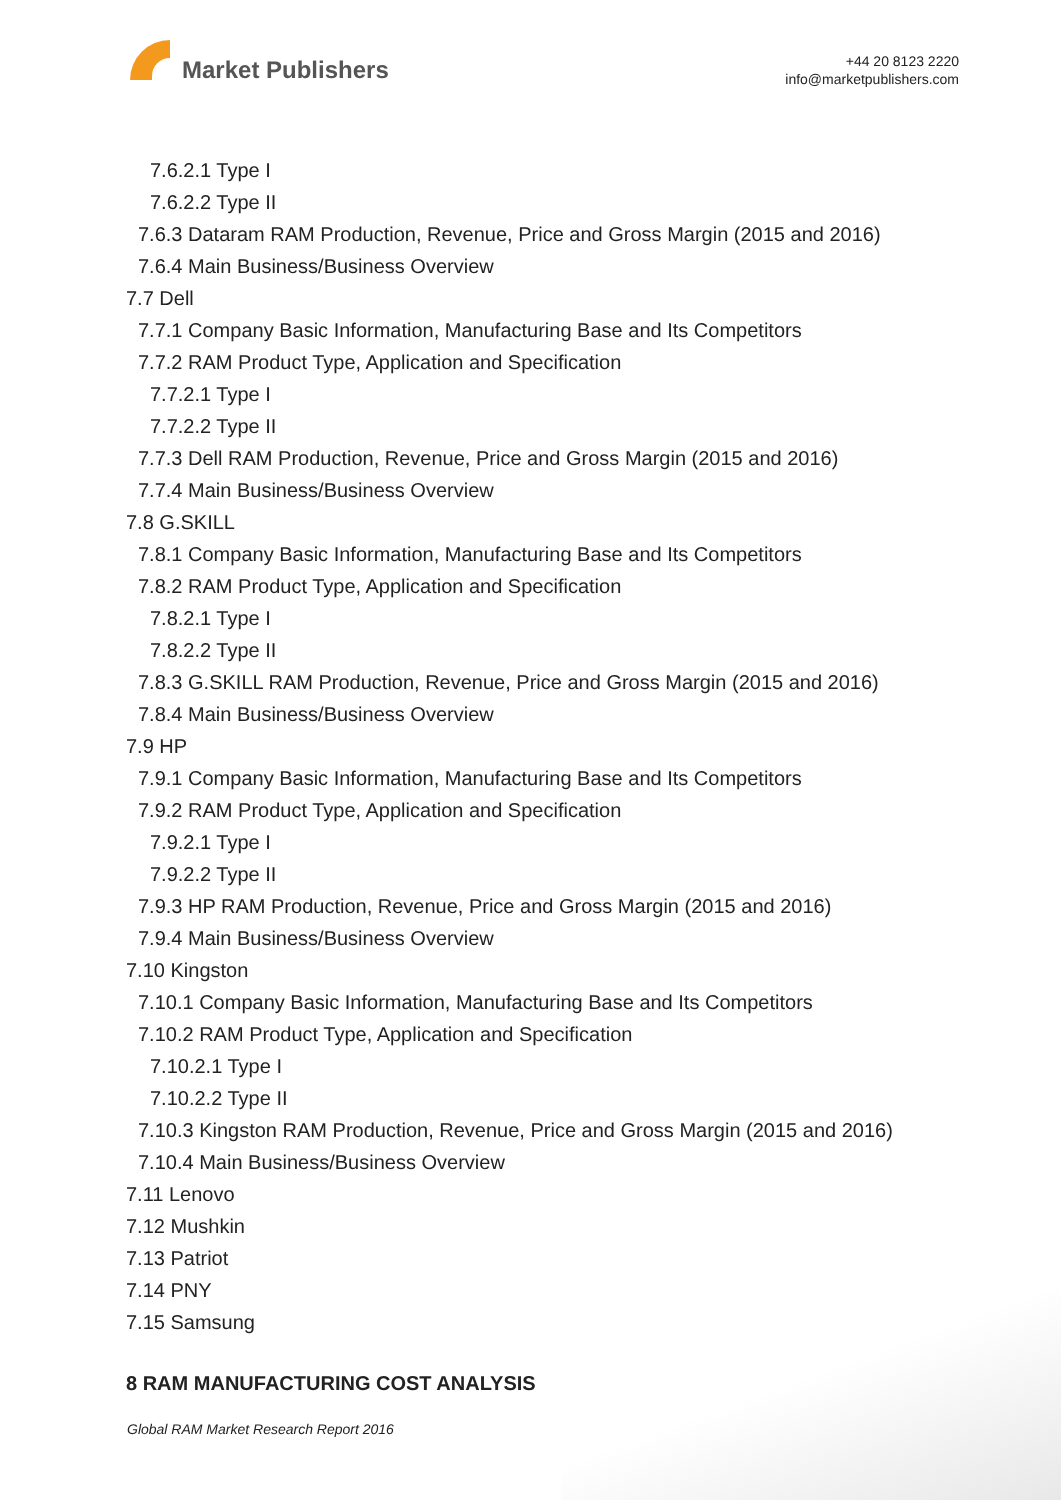Market Publishers
+44 20 8123 2220
info@marketpublishers.com
7.6.2.1 Type I
7.6.2.2 Type II
7.6.3 Dataram RAM Production, Revenue, Price and Gross Margin (2015 and 2016)
7.6.4 Main Business/Business Overview
7.7 Dell
7.7.1 Company Basic Information, Manufacturing Base and Its Competitors
7.7.2 RAM Product Type, Application and Specification
7.7.2.1 Type I
7.7.2.2 Type II
7.7.3 Dell RAM Production, Revenue, Price and Gross Margin (2015 and 2016)
7.7.4 Main Business/Business Overview
7.8 G.SKILL
7.8.1 Company Basic Information, Manufacturing Base and Its Competitors
7.8.2 RAM Product Type, Application and Specification
7.8.2.1 Type I
7.8.2.2 Type II
7.8.3 G.SKILL RAM Production, Revenue, Price and Gross Margin (2015 and 2016)
7.8.4 Main Business/Business Overview
7.9 HP
7.9.1 Company Basic Information, Manufacturing Base and Its Competitors
7.9.2 RAM Product Type, Application and Specification
7.9.2.1 Type I
7.9.2.2 Type II
7.9.3 HP RAM Production, Revenue, Price and Gross Margin (2015 and 2016)
7.9.4 Main Business/Business Overview
7.10 Kingston
7.10.1 Company Basic Information, Manufacturing Base and Its Competitors
7.10.2 RAM Product Type, Application and Specification
7.10.2.1 Type I
7.10.2.2 Type II
7.10.3 Kingston RAM Production, Revenue, Price and Gross Margin (2015 and 2016)
7.10.4 Main Business/Business Overview
7.11 Lenovo
7.12 Mushkin
7.13 Patriot
7.14 PNY
7.15 Samsung
8 RAM MANUFACTURING COST ANALYSIS
Global RAM Market Research Report 2016